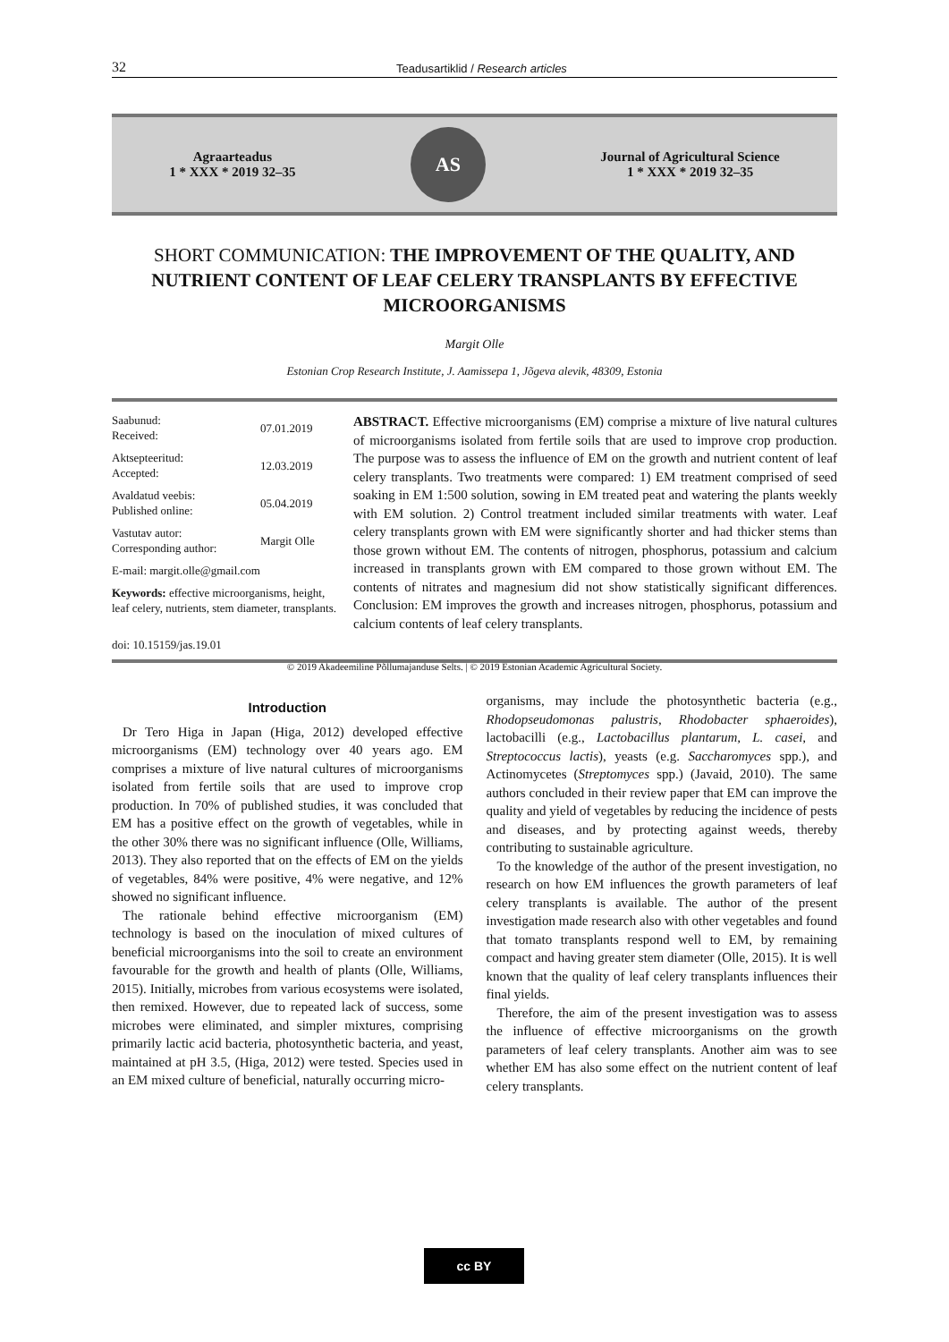32 Teadusartiklid / Research articles
Agraarteadus
1 * XXX * 2019 32–35
AS
Journal of Agricultural Science
1 * XXX * 2019 32–35
SHORT COMMUNICATION: THE IMPROVEMENT OF THE QUALITY, AND NUTRIENT CONTENT OF LEAF CELERY TRANSPLANTS BY EFFECTIVE MICROORGANISMS
Margit Olle
Estonian Crop Research Institute, J. Aamissepa 1, Jõgeva alevik, 48309, Estonia
| Saabunud: Received: | 07.01.2019 |
| Aktsepteeritud: Accepted: | 12.03.2019 |
| Avaldatud veebis: Published online: | 05.04.2019 |
| Vastutav autor: Corresponding author: | Margit Olle |
| E-mail: margit.olle@gmail.com | |
Keywords: effective microorganisms, height, leaf celery, nutrients, stem diameter, transplants.
doi: 10.15159/jas.19.01
ABSTRACT. Effective microorganisms (EM) comprise a mixture of live natural cultures of microorganisms isolated from fertile soils that are used to improve crop production. The purpose was to assess the influence of EM on the growth and nutrient content of leaf celery transplants. Two treatments were compared: 1) EM treatment comprised of seed soaking in EM 1:500 solution, sowing in EM treated peat and watering the plants weekly with EM solution. 2) Control treatment included similar treatments with water. Leaf celery transplants grown with EM were significantly shorter and had thicker stems than those grown without EM. The contents of nitrogen, phosphorus, potassium and calcium increased in transplants grown with EM compared to those grown without EM. The contents of nitrates and magnesium did not show statistically significant differences. Conclusion: EM improves the growth and increases nitrogen, phosphorus, potassium and calcium contents of leaf celery transplants.
© 2019 Akadeemiline Põllumajanduse Selts. | © 2019 Estonian Academic Agricultural Society.
Introduction
Dr Tero Higa in Japan (Higa, 2012) developed effective microorganisms (EM) technology over 40 years ago. EM comprises a mixture of live natural cultures of microorganisms isolated from fertile soils that are used to improve crop production. In 70% of published studies, it was concluded that EM has a positive effect on the growth of vegetables, while in the other 30% there was no significant influence (Olle, Williams, 2013). They also reported that on the effects of EM on the yields of vegetables, 84% were positive, 4% were negative, and 12% showed no significant influence.
The rationale behind effective microorganism (EM) technology is based on the inoculation of mixed cultures of beneficial microorganisms into the soil to create an environment favourable for the growth and health of plants (Olle, Williams, 2015). Initially, microbes from various ecosystems were isolated, then remixed. However, due to repeated lack of success, some microbes were eliminated, and simpler mixtures, comprising primarily lactic acid bacteria, photosynthetic bacteria, and yeast, maintained at pH 3.5, (Higa, 2012) were tested. Species used in an EM mixed culture of beneficial, naturally occurring micro-
organisms, may include the photosynthetic bacteria (e.g., Rhodopseudomonas palustris, Rhodobacter sphaeroides), lactobacilli (e.g., Lactobacillus plantarum, L. casei, and Streptococcus lactis), yeasts (e.g. Saccharomyces spp.), and Actinomycetes (Streptomyces spp.) (Javaid, 2010). The same authors concluded in their review paper that EM can improve the quality and yield of vegetables by reducing the incidence of pests and diseases, and by protecting against weeds, thereby contributing to sustainable agriculture.
To the knowledge of the author of the present investigation, no research on how EM influences the growth parameters of leaf celery transplants is available. The author of the present investigation made research also with other vegetables and found that tomato transplants respond well to EM, by remaining compact and having greater stem diameter (Olle, 2015). It is well known that the quality of leaf celery transplants influences their final yields.
Therefore, the aim of the present investigation was to assess the influence of effective microorganisms on the growth parameters of leaf celery transplants. Another aim was to see whether EM has also some effect on the nutrient content of leaf celery transplants.
cc BY